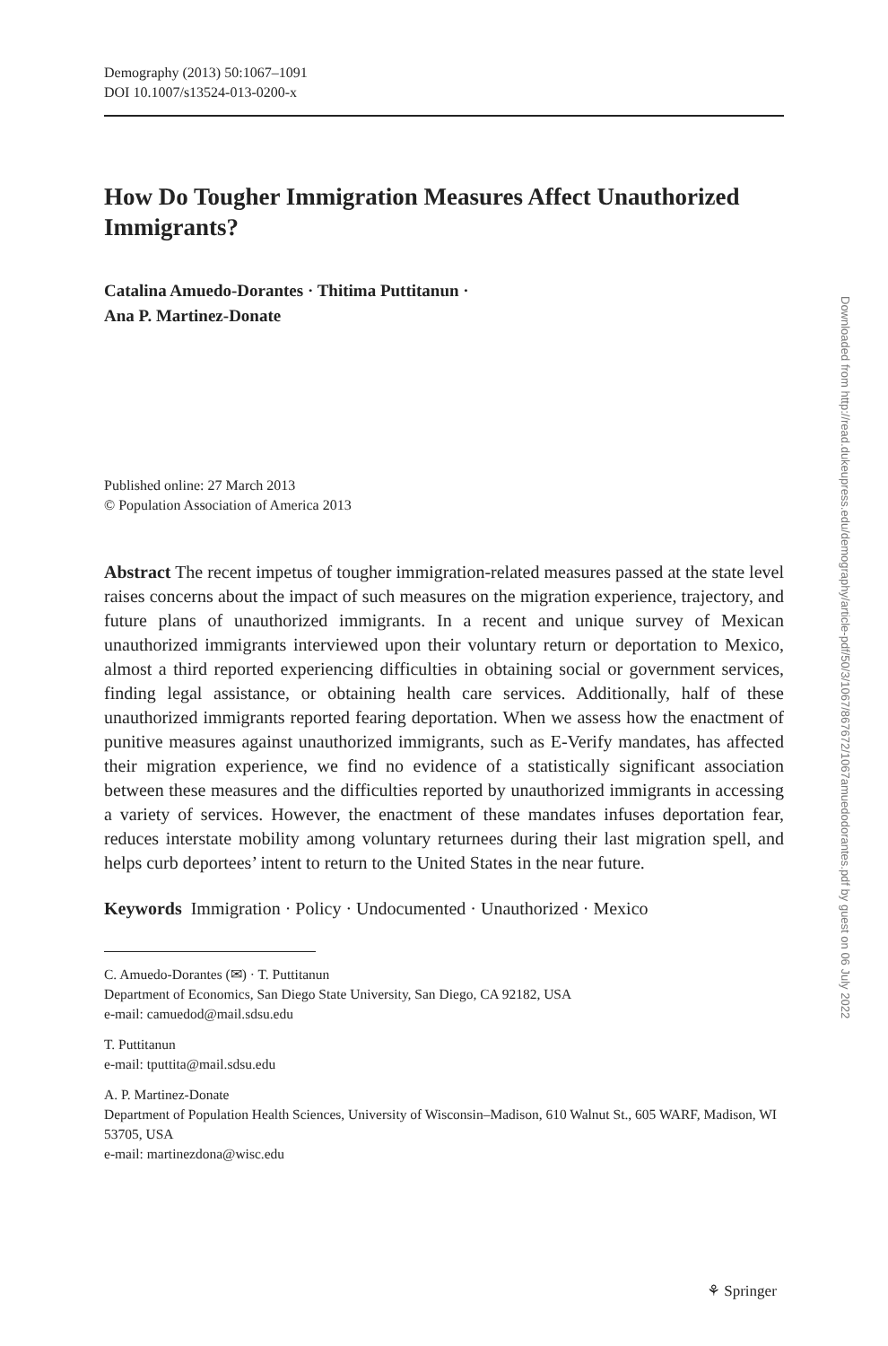Demography (2013) 50:1067–1091
DOI 10.1007/s13524-013-0200-x
How Do Tougher Immigration Measures Affect Unauthorized Immigrants?
Catalina Amuedo-Dorantes · Thitima Puttitanun ·
Ana P. Martinez-Donate
Published online: 27 March 2013
© Population Association of America 2013
Abstract The recent impetus of tougher immigration-related measures passed at the state level raises concerns about the impact of such measures on the migration experience, trajectory, and future plans of unauthorized immigrants. In a recent and unique survey of Mexican unauthorized immigrants interviewed upon their voluntary return or deportation to Mexico, almost a third reported experiencing difficulties in obtaining social or government services, finding legal assistance, or obtaining health care services. Additionally, half of these unauthorized immigrants reported fearing deportation. When we assess how the enactment of punitive measures against unauthorized immigrants, such as E-Verify mandates, has affected their migration experience, we find no evidence of a statistically significant association between these measures and the difficulties reported by unauthorized immigrants in accessing a variety of services. However, the enactment of these mandates infuses deportation fear, reduces interstate mobility among voluntary returnees during their last migration spell, and helps curb deportees’ intent to return to the United States in the near future.
Keywords Immigration · Policy · Undocumented · Unauthorized · Mexico
C. Amuedo-Dorantes (✉) · T. Puttitanun
Department of Economics, San Diego State University, San Diego, CA 92182, USA
e-mail: camuedod@mail.sdsu.edu
T. Puttitanun
e-mail: tputtita@mail.sdsu.edu
A. P. Martinez-Donate
Department of Population Health Sciences, University of Wisconsin–Madison, 610 Walnut St., 605 WARF, Madison, WI 53705, USA
e-mail: martinezdona@wisc.edu
Downloaded from http://read.dukeupress.edu/demography/article-pdf/50/3/1067/867672/1067amuedodorantes.pdf by guest on 06 July 2022
⚘ Springer